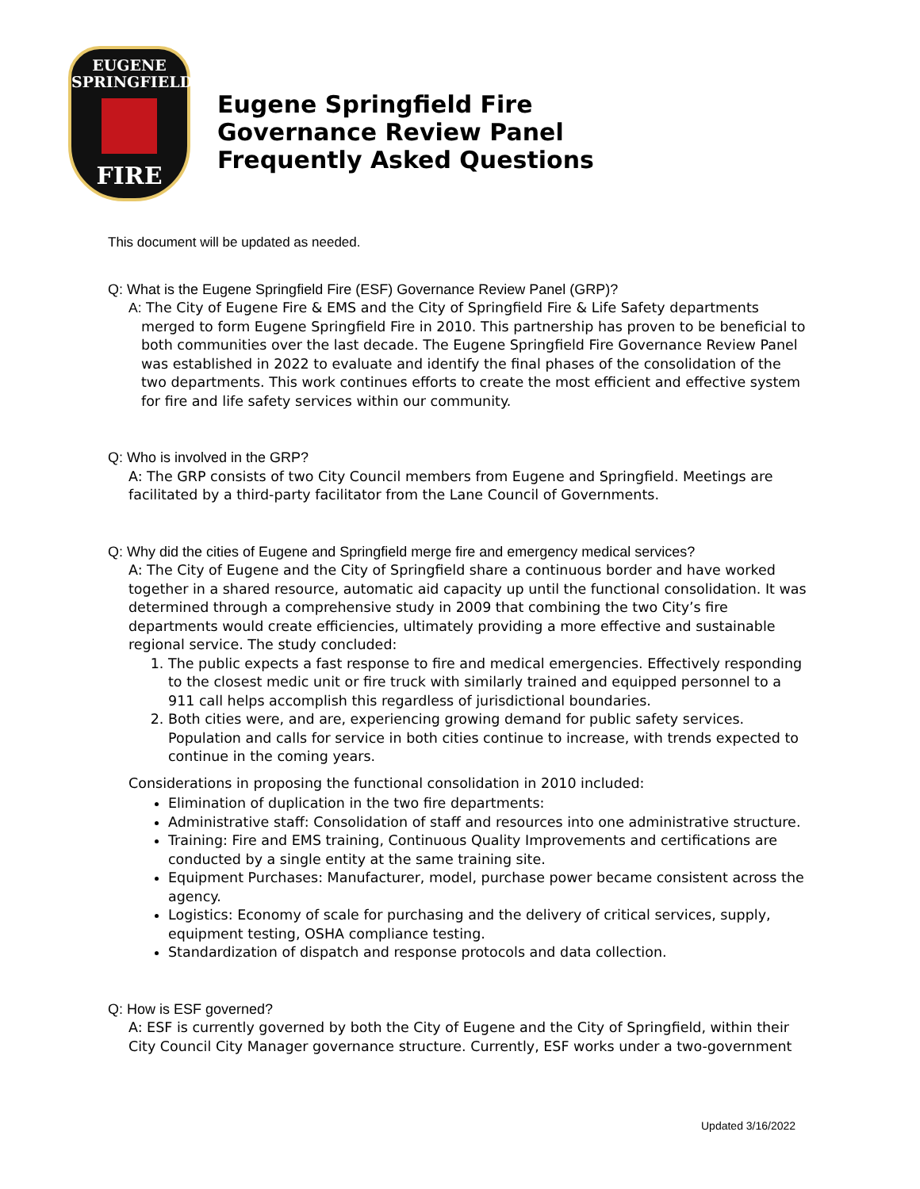EUGENE
SPRINGFIELD
FIRE
Eugene Springfield Fire
Governance Review Panel
Frequently Asked Questions
This document will be updated as needed.
Q: What is the Eugene Springfield Fire (ESF) Governance Review Panel (GRP)?
A: The City of Eugene Fire & EMS and the City of Springfield Fire & Life Safety departments merged to form Eugene Springfield Fire in 2010. This partnership has proven to be beneficial to both communities over the last decade. The Eugene Springfield Fire Governance Review Panel was established in 2022 to evaluate and identify the final phases of the consolidation of the two departments. This work continues efforts to create the most efficient and effective system for fire and life safety services within our community.
Q: Who is involved in the GRP?
A: The GRP consists of two City Council members from Eugene and Springfield. Meetings are facilitated by a third-party facilitator from the Lane Council of Governments.
Q: Why did the cities of Eugene and Springfield merge fire and emergency medical services?
A: The City of Eugene and the City of Springfield share a continuous border and have worked together in a shared resource, automatic aid capacity up until the functional consolidation. It was determined through a comprehensive study in 2009 that combining the two City’s fire departments would create efficiencies, ultimately providing a more effective and sustainable regional service. The study concluded:
1. The public expects a fast response to fire and medical emergencies. Effectively responding to the closest medic unit or fire truck with similarly trained and equipped personnel to a 911 call helps accomplish this regardless of jurisdictional boundaries.
2. Both cities were, and are, experiencing growing demand for public safety services. Population and calls for service in both cities continue to increase, with trends expected to continue in the coming years.
Considerations in proposing the functional consolidation in 2010 included:
Elimination of duplication in the two fire departments:
Administrative staff: Consolidation of staff and resources into one administrative structure.
Training: Fire and EMS training, Continuous Quality Improvements and certifications are conducted by a single entity at the same training site.
Equipment Purchases: Manufacturer, model, purchase power became consistent across the agency.
Logistics: Economy of scale for purchasing and the delivery of critical services, supply, equipment testing, OSHA compliance testing.
Standardization of dispatch and response protocols and data collection.
Q: How is ESF governed?
A: ESF is currently governed by both the City of Eugene and the City of Springfield, within their City Council City Manager governance structure. Currently, ESF works under a two-government
Updated 3/16/2022